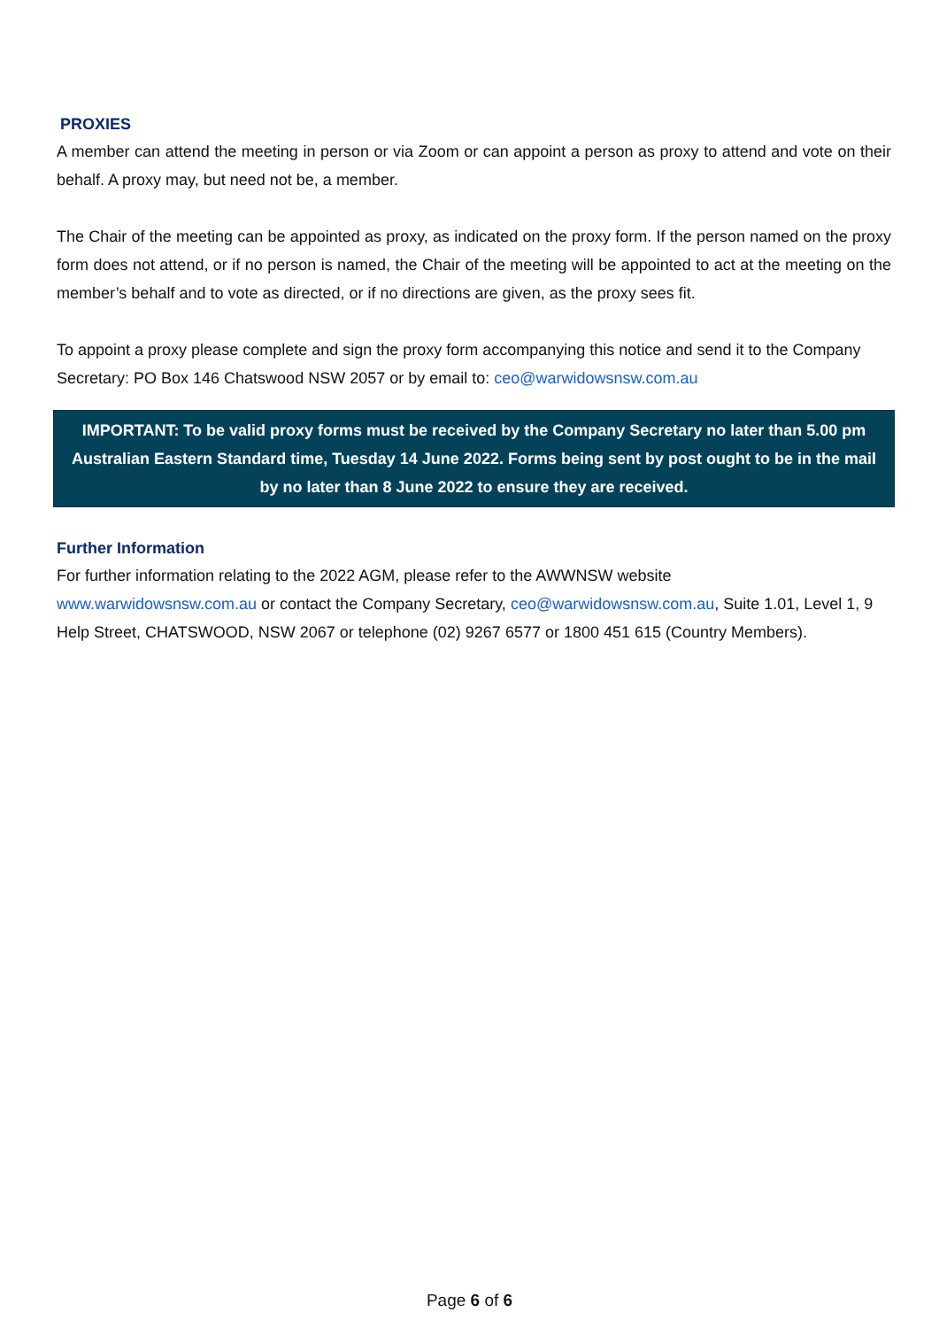PROXIES
A member can attend the meeting in person or via Zoom or can appoint a person as proxy to attend and vote on their behalf. A proxy may, but need not be, a member.
The Chair of the meeting can be appointed as proxy, as indicated on the proxy form. If the person named on the proxy form does not attend, or if no person is named, the Chair of the meeting will be appointed to act at the meeting on the member’s behalf and to vote as directed, or if no directions are given, as the proxy sees fit.
To appoint a proxy please complete and sign the proxy form accompanying this notice and send it to the Company Secretary: PO Box 146 Chatswood NSW 2057 or by email to: ceo@warwidowsnsw.com.au
IMPORTANT: To be valid proxy forms must be received by the Company Secretary no later than 5.00 pm Australian Eastern Standard time, Tuesday 14 June 2022. Forms being sent by post ought to be in the mail by no later than 8 June 2022 to ensure they are received.
Further Information
For further information relating to the 2022 AGM, please refer to the AWWNSW website
www.warwidowsnsw.com.au or contact the Company Secretary, ceo@warwidowsnsw.com.au, Suite 1.01, Level 1, 9 Help Street, CHATSWOOD, NSW 2067 or telephone (02) 9267 6577 or 1800 451 615 (Country Members).
Page 6 of 6